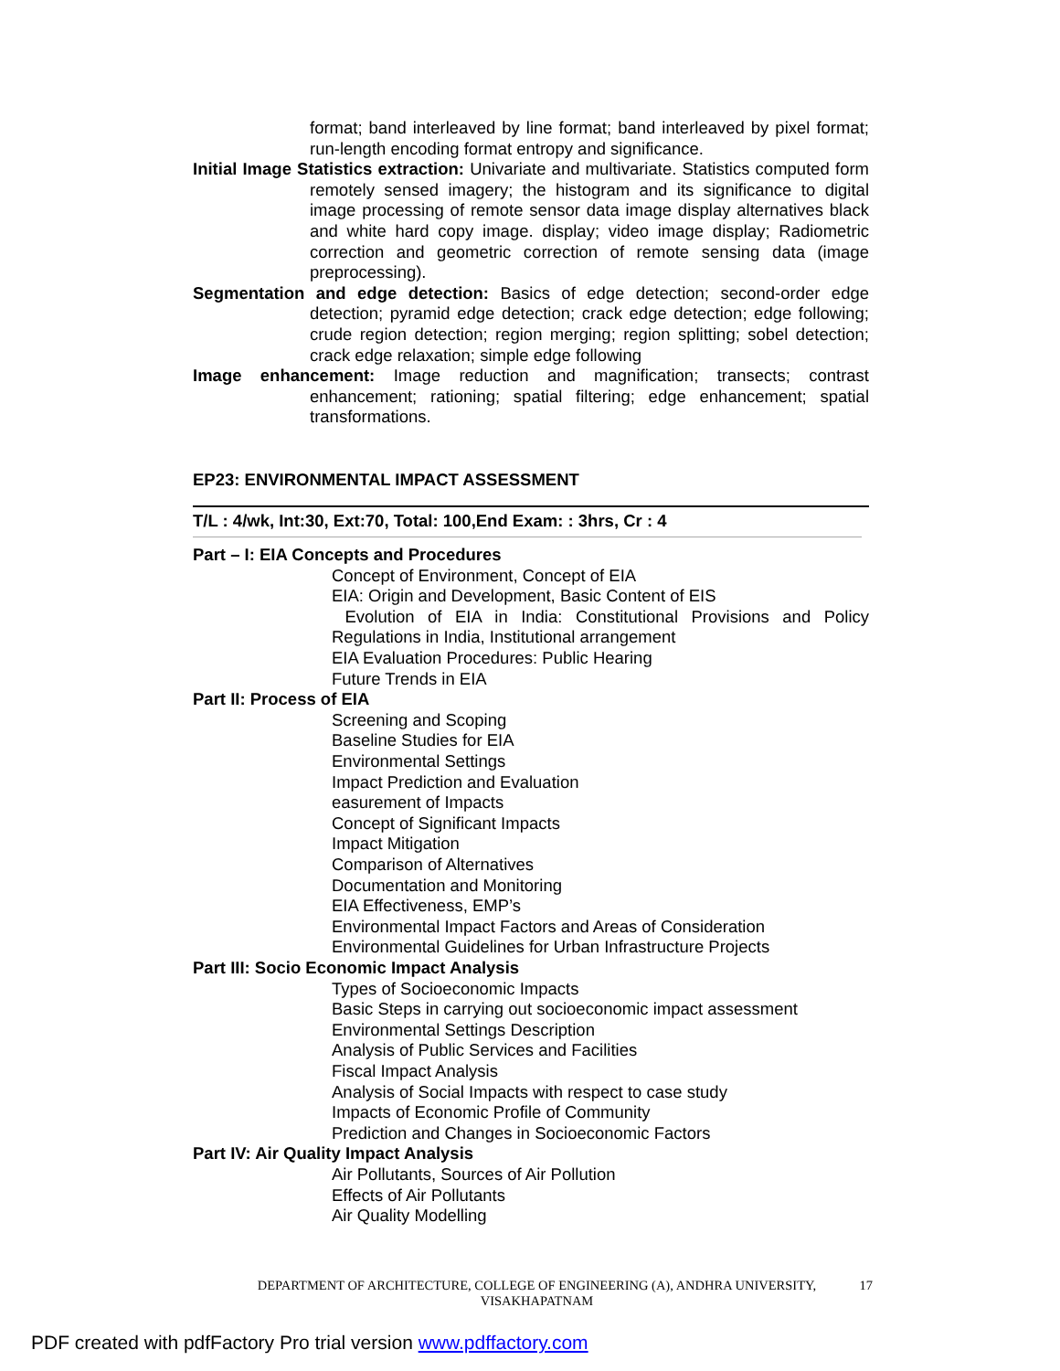format; band interleaved by line format; band interleaved by pixel format; run-length encoding format entropy and significance.
Initial Image Statistics extraction: Univariate and multivariate. Statistics computed form remotely sensed imagery; the histogram and its significance to digital image processing of remote sensor data image display alternatives black and white hard copy image. display; video image display; Radiometric correction and geometric correction of remote sensing data (image preprocessing).
Segmentation and edge detection: Basics of edge detection; second-order edge detection; pyramid edge detection; crack edge detection; edge following; crude region detection; region merging; region splitting; sobel detection; crack edge relaxation; simple edge following
Image enhancement: Image reduction and magnification; transects; contrast enhancement; rationing; spatial filtering; edge enhancement; spatial transformations.
EP23: ENVIRONMENTAL IMPACT ASSESSMENT
T/L : 4/wk, Int:30, Ext:70, Total: 100,End Exam: : 3hrs, Cr : 4
Part – I: EIA Concepts and Procedures
Concept of Environment, Concept of EIA
EIA: Origin and Development, Basic Content of EIS
Evolution of EIA in India: Constitutional Provisions and Policy Regulations in India, Institutional arrangement
EIA Evaluation Procedures: Public Hearing
Future Trends in EIA
Part II: Process of EIA
Screening and Scoping
Baseline Studies for EIA
Environmental Settings
Impact Prediction and Evaluation
easurement of Impacts
Concept of Significant Impacts
Impact Mitigation
Comparison of Alternatives
Documentation and Monitoring
EIA Effectiveness, EMP’s
Environmental Impact Factors and Areas of Consideration
Environmental Guidelines for Urban Infrastructure Projects
Part III: Socio Economic Impact Analysis
Types of Socioeconomic Impacts
Basic Steps in carrying out socioeconomic impact assessment
Environmental Settings Description
Analysis of Public Services and Facilities
Fiscal Impact Analysis
Analysis of Social Impacts with respect to case study
Impacts of Economic Profile of Community
Prediction and Changes in Socioeconomic Factors
Part IV: Air Quality Impact Analysis
Air Pollutants, Sources of Air Pollution
Effects of Air Pollutants
Air Quality Modelling
DEPARTMENT OF ARCHITECTURE, COLLEGE OF ENGINEERING (A), ANDHRA UNIVERSITY,
VISAKHAPATNAM
17
PDF created with pdfFactory Pro trial version www.pdffactory.com